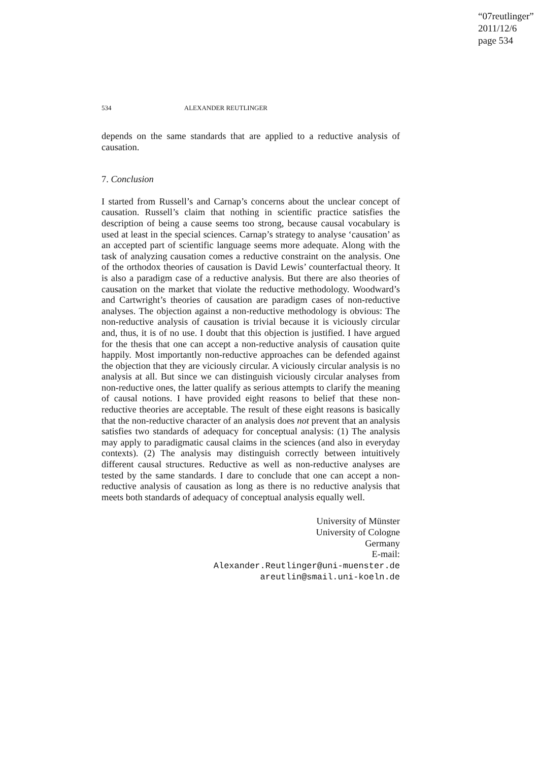“07reutlinger”
2011/12/6
page 534
534 ALEXANDER REUTLINGER
depends on the same standards that are applied to a reductive analysis of causation.
7. Conclusion
I started from Russell’s and Carnap’s concerns about the unclear concept of causation. Russell’s claim that nothing in scientific practice satisfies the description of being a cause seems too strong, because causal vocabulary is used at least in the special sciences. Carnap’s strategy to analyse ‘causation’ as an accepted part of scientific language seems more adequate. Along with the task of analyzing causation comes a reductive constraint on the analysis. One of the orthodox theories of causation is David Lewis’ counterfactual theory. It is also a paradigm case of a reductive analysis. But there are also theories of causation on the market that violate the reductive methodology. Woodward’s and Cartwright’s theories of causation are paradigm cases of non-reductive analyses. The objection against a non-reductive methodology is obvious: The non-reductive analysis of causation is trivial because it is viciously circular and, thus, it is of no use. I doubt that this objection is justified. I have argued for the thesis that one can accept a non-reductive analysis of causation quite happily. Most importantly non-reductive approaches can be defended against the objection that they are viciously circular. A viciously circular analysis is no analysis at all. But since we can distinguish viciously circular analyses from non-reductive ones, the latter qualify as serious attempts to clarify the meaning of causal notions. I have provided eight reasons to belief that these non-reductive theories are acceptable. The result of these eight reasons is basically that the non-reductive character of an analysis does not prevent that an analysis satisfies two standards of adequacy for conceptual analysis: (1) The analysis may apply to paradigmatic causal claims in the sciences (and also in everyday contexts). (2) The analysis may distinguish correctly between intuitively different causal structures. Reductive as well as non-reductive analyses are tested by the same standards. I dare to conclude that one can accept a non-reductive analysis of causation as long as there is no reductive analysis that meets both standards of adequacy of conceptual analysis equally well.
University of Münster
University of Cologne
Germany
E-mail:
Alexander.Reutlinger@uni-muenster.de
areutlin@smail.uni-koeln.de